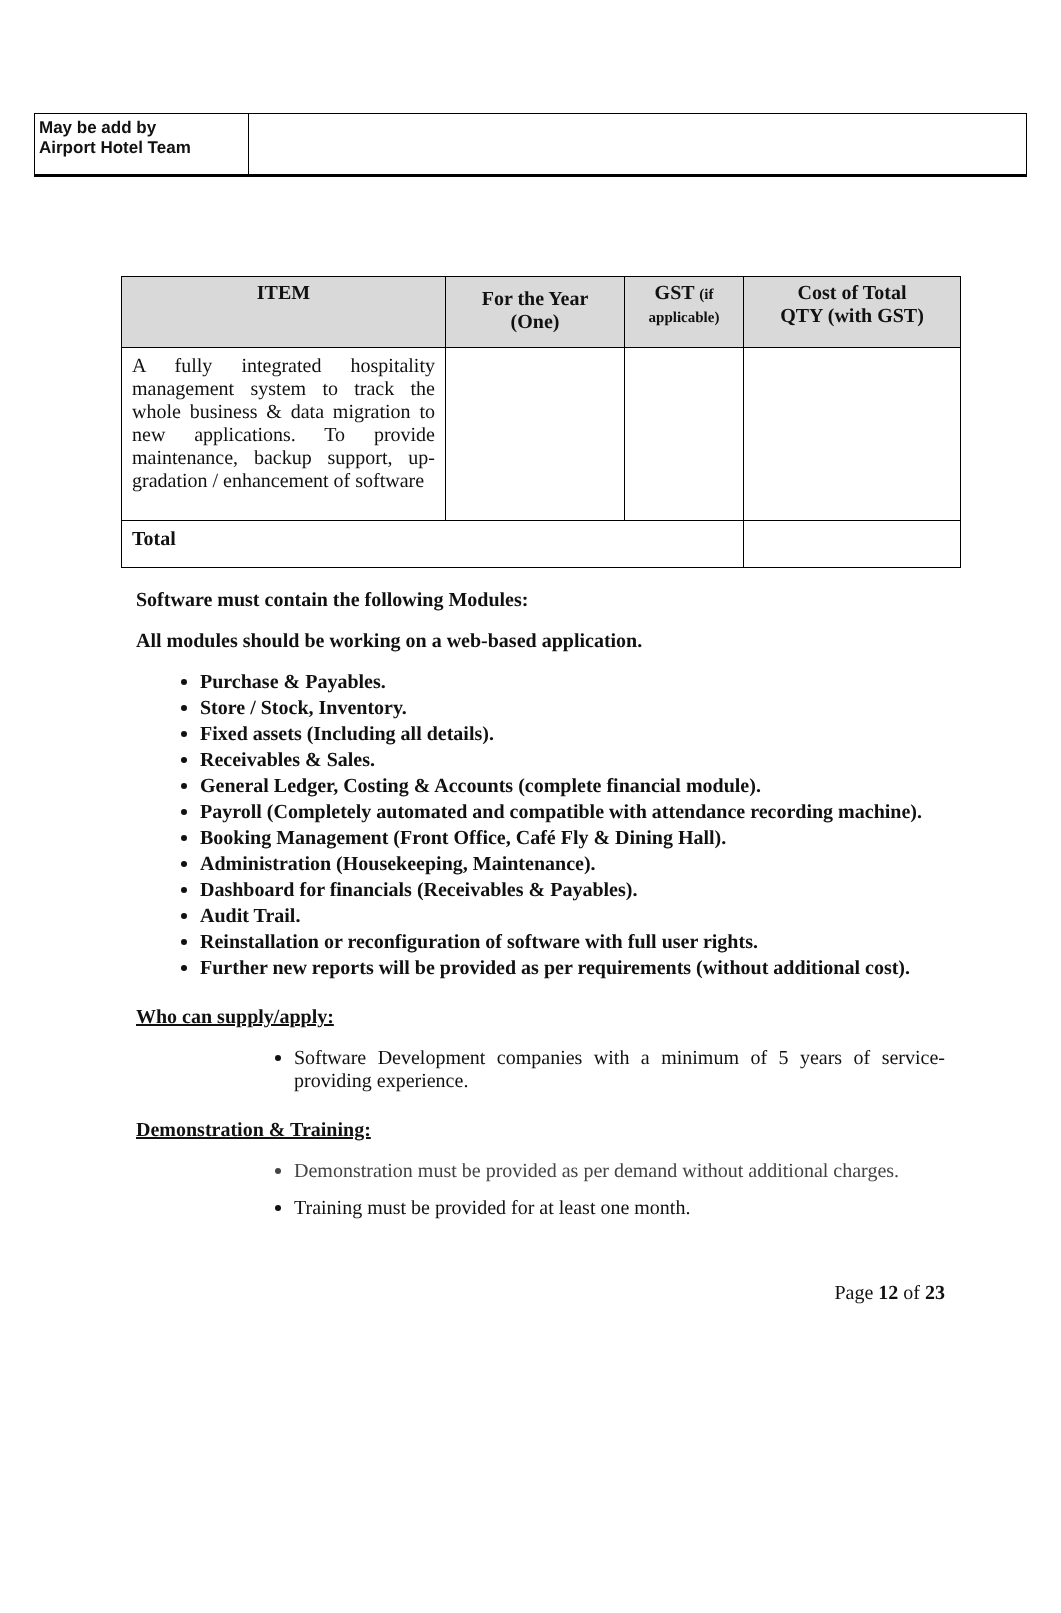| May be add by Airport Hotel Team | |
| ITEM | For the Year (One) | GST (if applicable) | Cost of Total QTY (with GST) |
| --- | --- | --- | --- |
| A fully integrated hospitality management system to track the whole business & data migration to new applications. To provide maintenance, backup support, up-gradation / enhancement of software | | | |
| Total | | | |
Software must contain the following Modules:
All modules should be working on a web-based application.
Purchase & Payables.
Store / Stock, Inventory.
Fixed assets (Including all details).
Receivables & Sales.
General Ledger, Costing & Accounts (complete financial module).
Payroll (Completely automated and compatible with attendance recording machine).
Booking Management (Front Office, Café Fly & Dining Hall).
Administration (Housekeeping, Maintenance).
Dashboard for financials (Receivables & Payables).
Audit Trail.
Reinstallation or reconfiguration of software with full user rights.
Further new reports will be provided as per requirements (without additional cost).
Who can supply/apply:
Software Development companies with a minimum of 5 years of service-providing experience.
Demonstration & Training:
Demonstration must be provided as per demand without additional charges.
Training must be provided for at least one month.
Page 12 of 23